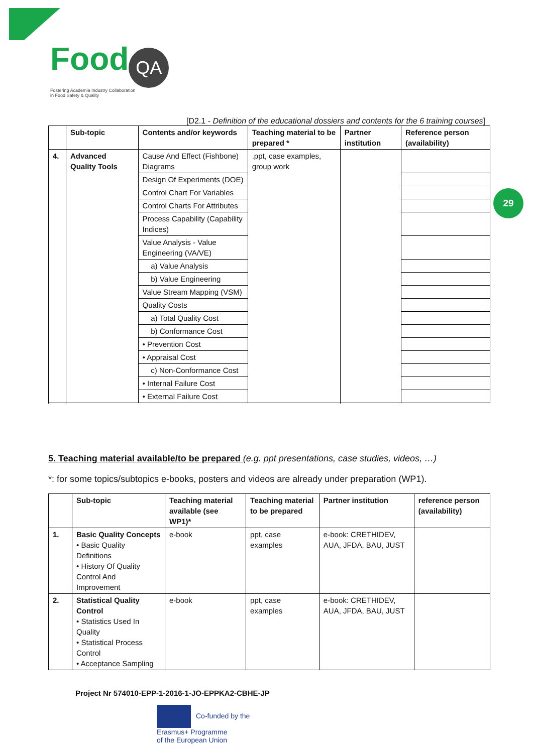Food QA
Fostering Academia Industry Collaboration
in Food Safety & Quality
29
[D2.1 - Definition of the educational dossiers and contents for the 6 training courses]
| | Sub-topic | Contents and/or keywords | Teaching material to be prepared * | Partner institution | Reference person (availability) |
| --- | --- | --- | --- | --- | --- |
| 4. | Advanced Quality Tools | Cause And Effect (Fishbone) Diagrams | .ppt, case examples, group work | | |
| | | Design Of Experiments (DOE) | | | |
| | | Control Chart For Variables | | | |
| | | Control Charts For Attributes | | | |
| | | Process Capability (Capability Indices) | | | |
| | | Value Analysis - Value Engineering (VA/VE) | | | |
| | | a) Value Analysis | | | |
| | | b) Value Engineering | | | |
| | | Value Stream Mapping (VSM) | | | |
| | | Quality Costs | | | |
| | | a) Total Quality Cost | | | |
| | | b) Conformance Cost | | | |
| | | • Prevention Cost | | | |
| | | • Appraisal Cost | | | |
| | | c) Non-Conformance Cost | | | |
| | | • Internal Failure Cost | | | |
| | | • External Failure Cost | | | |
5. Teaching material available/to be prepared (e.g. ppt presentations, case studies, videos, …)
*: for some topics/subtopics e-books, posters and videos are already under preparation (WP1).
| | Sub-topic | Teaching material available (see WP1)* | Teaching material to be prepared | Partner institution | reference person (availability) |
| --- | --- | --- | --- | --- | --- |
| 1. | Basic Quality Concepts • Basic Quality Definitions • History Of Quality Control And Improvement | e-book | ppt, case examples | e-book: CRETHIDEV, AUA, JFDA, BAU, JUST | |
| 2. | Statistical Quality Control • Statistics Used In Quality • Statistical Process Control • Acceptance Sampling | e-book | ppt, case examples | e-book: CRETHIDEV, AUA, JFDA, BAU, JUST | |
Project Nr 574010-EPP-1-2016-1-JO-EPPKA2-CBHE-JP
Co-funded by the
Erasmus+ Programme
of the European Union